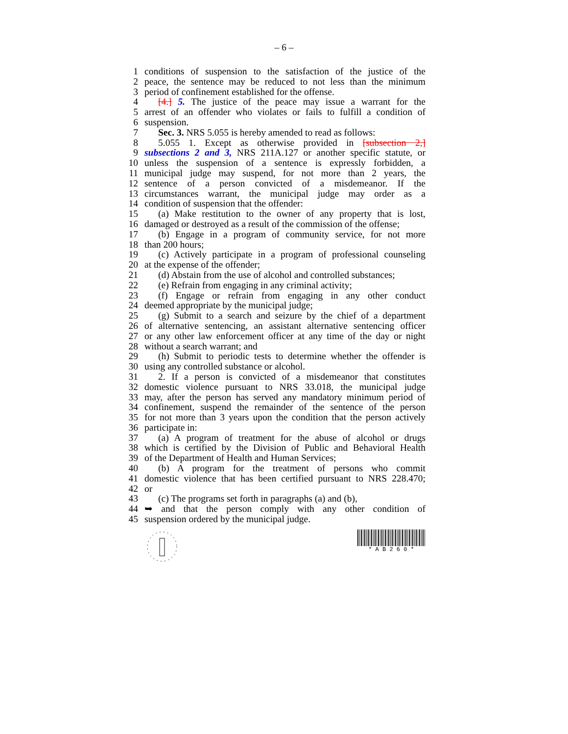– 6 –
1 conditions of suspension to the satisfaction of the justice of the
2 peace, the sentence may be reduced to not less than the minimum
3 period of confinement established for the offense.
4 [4.] 5. The justice of the peace may issue a warrant for the
5 arrest of an offender who violates or fails to fulfill a condition of
6 suspension.
7 Sec. 3. NRS 5.055 is hereby amended to read as follows:
8 5.055 1. Except as otherwise provided in [subsection 2,]
9 subsections 2 and 3, NRS 211A.127 or another specific statute, or
10 unless the suspension of a sentence is expressly forbidden, a
11 municipal judge may suspend, for not more than 2 years, the
12 sentence of a person convicted of a misdemeanor. If the
13 circumstances warrant, the municipal judge may order as a
14 condition of suspension that the offender:
15 (a) Make restitution to the owner of any property that is lost,
16 damaged or destroyed as a result of the commission of the offense;
17 (b) Engage in a program of community service, for not more
18 than 200 hours;
19 (c) Actively participate in a program of professional counseling
20 at the expense of the offender;
21 (d) Abstain from the use of alcohol and controlled substances;
22 (e) Refrain from engaging in any criminal activity;
23 (f) Engage or refrain from engaging in any other conduct
24 deemed appropriate by the municipal judge;
25 (g) Submit to a search and seizure by the chief of a department
26 of alternative sentencing, an assistant alternative sentencing officer
27 or any other law enforcement officer at any time of the day or night
28 without a search warrant; and
29 (h) Submit to periodic tests to determine whether the offender is
30 using any controlled substance or alcohol.
31 2. If a person is convicted of a misdemeanor that constitutes
32 domestic violence pursuant to NRS 33.018, the municipal judge
33 may, after the person has served any mandatory minimum period of
34 confinement, suspend the remainder of the sentence of the person
35 for not more than 3 years upon the condition that the person actively
36 participate in:
37 (a) A program of treatment for the abuse of alcohol or drugs
38 which is certified by the Division of Public and Behavioral Health
39 of the Department of Health and Human Services;
40 (b) A program for the treatment of persons who commit
41 domestic violence that has been certified pursuant to NRS 228.470;
42 or
43 (c) The programs set forth in paragraphs (a) and (b),
44 ➥ and that the person comply with any other condition of
45 suspension ordered by the municipal judge.
* A B 2 6 0 *